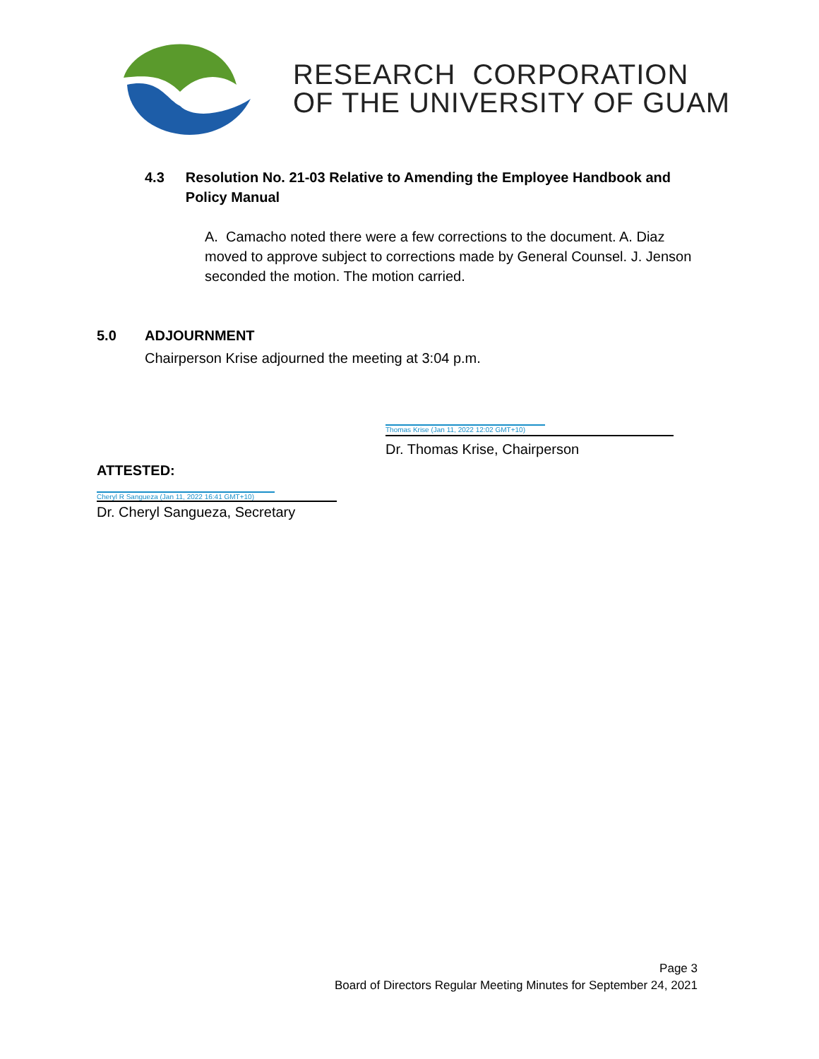RESEARCH CORPORATION
OF THE UNIVERSITY OF GUAM
4.3 Resolution No. 21-03 Relative to Amending the Employee Handbook and Policy Manual
A. Camacho noted there were a few corrections to the document. A. Diaz moved to approve subject to corrections made by General Counsel. J. Jenson seconded the motion. The motion carried.
5.0 ADJOURNMENT
Chairperson Krise adjourned the meeting at 3:04 p.m.
Thomas Krise (Jan 11, 2022 12:02 GMT+10)
Dr. Thomas Krise, Chairperson
ATTESTED:
Cheryl R Sangueza (Jan 11, 2022 16:41 GMT+10)
Dr. Cheryl Sangueza, Secretary
Page 3
Board of Directors Regular Meeting Minutes for September 24, 2021